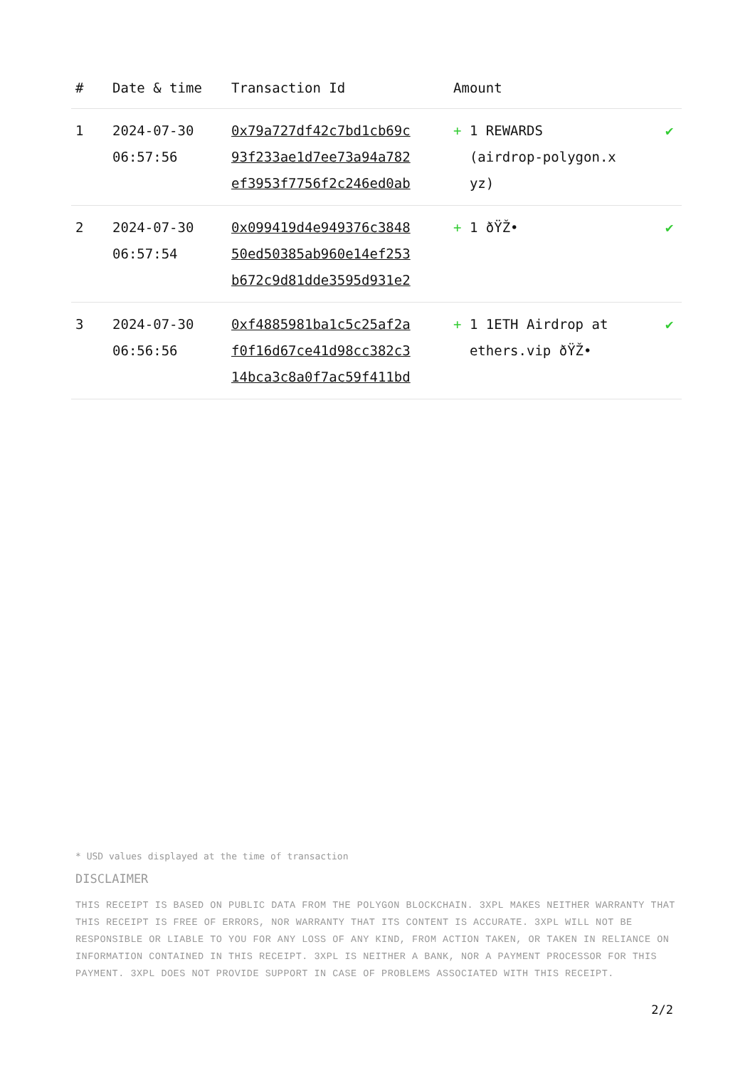| # | Date & time | Transaction Id | Amount | |
| --- | --- | --- | --- | --- |
| 1 | 2024-07-30 06:57:56 | 0x79a727df42c7bd1cb69c 93f233ae1d7ee73a94a782 ef3953f7756f2c246ed0ab | + 1 REWARDS (airdrop-polygon.x yz) | ✔ |
| 2 | 2024-07-30 06:57:54 | 0x099419d4e949376c3848 50ed50385ab960e14ef253 b672c9d81dde3595d931e2 | + 1 ðŸŽ• | ✔ |
| 3 | 2024-07-30 06:56:56 | 0xf4885981ba1c5c25af2a f0f16d67ce41d98cc382c3 14bca3c8a0f7ac59f411bd | + 1 1ETH Airdrop at ethers.vip ðŸŽ• | ✔ |
* USD values displayed at the time of transaction
DISCLAIMER
THIS RECEIPT IS BASED ON PUBLIC DATA FROM THE POLYGON BLOCKCHAIN. 3XPL MAKES NEITHER WARRANTY THAT THIS RECEIPT IS FREE OF ERRORS, NOR WARRANTY THAT ITS CONTENT IS ACCURATE. 3XPL WILL NOT BE RESPONSIBLE OR LIABLE TO YOU FOR ANY LOSS OF ANY KIND, FROM ACTION TAKEN, OR TAKEN IN RELIANCE ON INFORMATION CONTAINED IN THIS RECEIPT. 3XPL IS NEITHER A BANK, NOR A PAYMENT PROCESSOR FOR THIS PAYMENT. 3XPL DOES NOT PROVIDE SUPPORT IN CASE OF PROBLEMS ASSOCIATED WITH THIS RECEIPT.
2/2